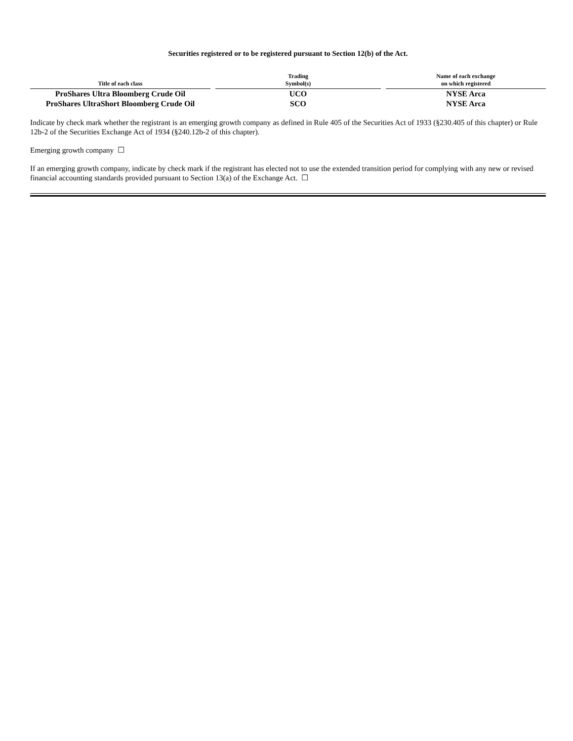Securities registered or to be registered pursuant to Section 12(b) of the Act.
| Title of each class | | Trading Symbol(s) | | Name of each exchange on which registered |
| --- | --- | --- | --- | --- |
| ProShares Ultra Bloomberg Crude Oil | | UCO | | NYSE Arca |
| ProShares UltraShort Bloomberg Crude Oil | | SCO | | NYSE Arca |
Indicate by check mark whether the registrant is an emerging growth company as defined in Rule 405 of the Securities Act of 1933 (§230.405 of this chapter) or Rule 12b-2 of the Securities Exchange Act of 1934 (§240.12b-2 of this chapter).
Emerging growth company ☐
If an emerging growth company, indicate by check mark if the registrant has elected not to use the extended transition period for complying with any new or revised financial accounting standards provided pursuant to Section 13(a) of the Exchange Act. ☐